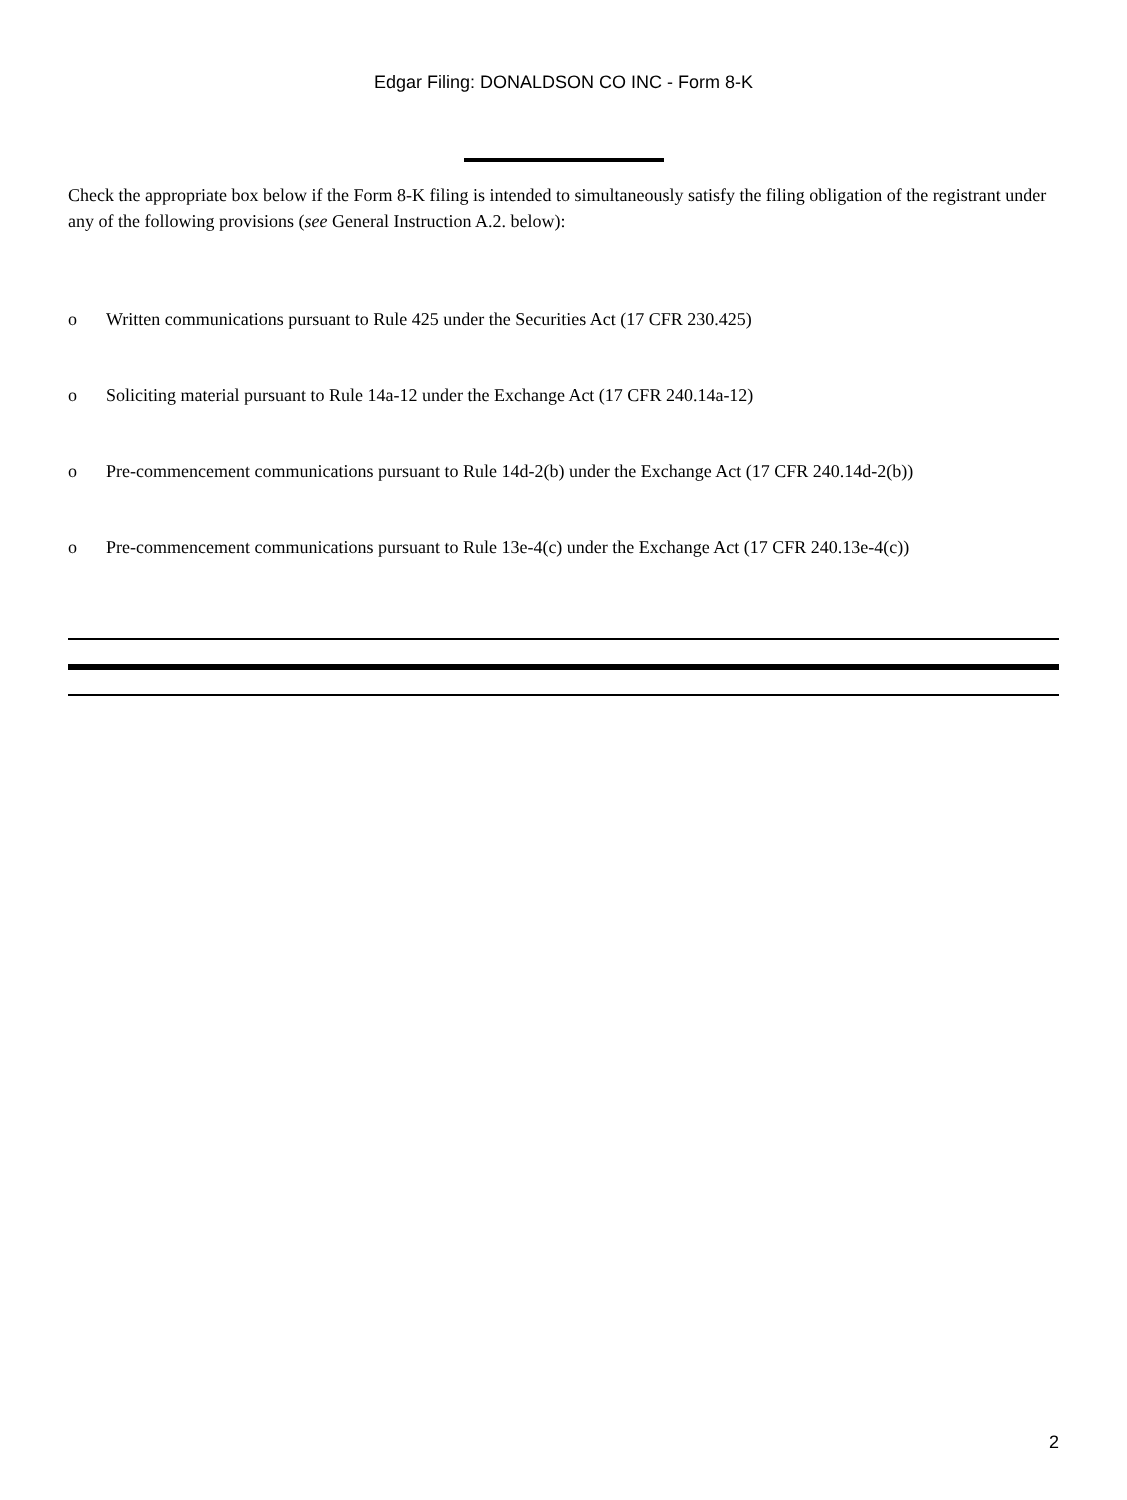Edgar Filing: DONALDSON CO INC - Form 8-K
Check the appropriate box below if the Form 8-K filing is intended to simultaneously satisfy the filing obligation of the registrant under any of the following provisions (see General Instruction A.2. below):
o Written communications pursuant to Rule 425 under the Securities Act (17 CFR 230.425)
o Soliciting material pursuant to Rule 14a-12 under the Exchange Act (17 CFR 240.14a-12)
o Pre-commencement communications pursuant to Rule 14d-2(b) under the Exchange Act (17 CFR 240.14d-2(b))
o Pre-commencement communications pursuant to Rule 13e-4(c) under the Exchange Act (17 CFR 240.13e-4(c))
2